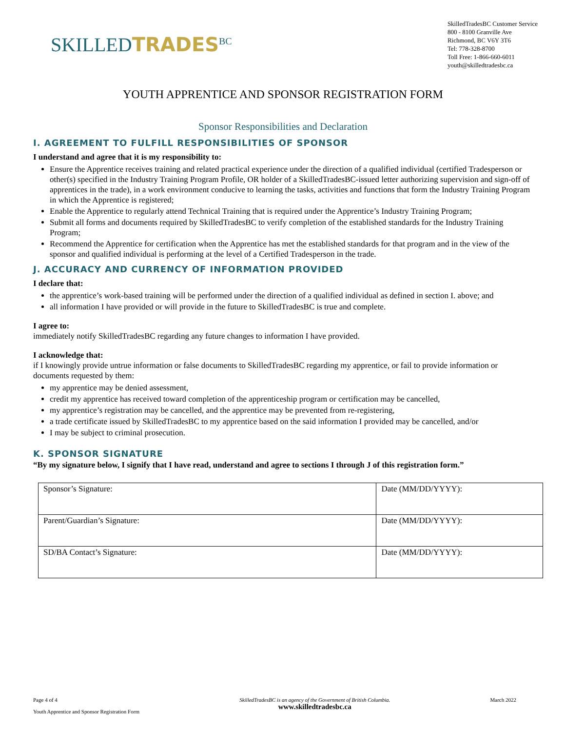SKILLEDTRADES<sup>BC</sup>
SkilledTradesBC Customer Service
800 - 8100 Granville Ave
Richmond, BC V6Y 3T6
Tel: 778-328-8700
Toll Free: 1-866-660-6011
youth@skilledtradesbc.ca
YOUTH APPRENTICE AND SPONSOR REGISTRATION FORM
Sponsor Responsibilities and Declaration
I. AGREEMENT TO FULFILL RESPONSIBILITIES OF SPONSOR
I understand and agree that it is my responsibility to:
Ensure the Apprentice receives training and related practical experience under the direction of a qualified individual (certified Tradesperson or other(s) specified in the Industry Training Program Profile, OR holder of a SkilledTradesBC-issued letter authorizing supervision and sign-off of apprentices in the trade), in a work environment conducive to learning the tasks, activities and functions that form the Industry Training Program in which the Apprentice is registered;
Enable the Apprentice to regularly attend Technical Training that is required under the Apprentice’s Industry Training Program;
Submit all forms and documents required by SkilledTradesBC to verify completion of the established standards for the Industry Training Program;
Recommend the Apprentice for certification when the Apprentice has met the established standards for that program and in the view of the sponsor and qualified individual is performing at the level of a Certified Tradesperson in the trade.
J. ACCURACY AND CURRENCY OF INFORMATION PROVIDED
I declare that:
the apprentice’s work-based training will be performed under the direction of a qualified individual as defined in section I. above; and
all information I have provided or will provide in the future to SkilledTradesBC is true and complete.
I agree to:
immediately notify SkilledTradesBC regarding any future changes to information I have provided.
I acknowledge that:
if I knowingly provide untrue information or false documents to SkilledTradesBC regarding my apprentice, or fail to provide information or documents requested by them:
my apprentice may be denied assessment,
credit my apprentice has received toward completion of the apprenticeship program or certification may be cancelled,
my apprentice’s registration may be cancelled, and the apprentice may be prevented from re-registering,
a trade certificate issued by SkilledTradesBC to my apprentice based on the said information I provided may be cancelled, and/or
I may be subject to criminal prosecution.
K. SPONSOR SIGNATURE
“By my signature below, I signify that I have read, understand and agree to sections I through J of this registration form.”
| Sponsor’s Signature: | Date (MM/DD/YYYY): |
| Parent/Guardian’s Signature: | Date (MM/DD/YYYY): |
| SD/BA Contact’s Signature: | Date (MM/DD/YYYY): |
Page 4 of 4
Youth Apprentice and Sponsor Registration Form
SkilledTradesBC is an agency of the Government of British Columbia.
www.skilledtradesbc.ca
March 2022